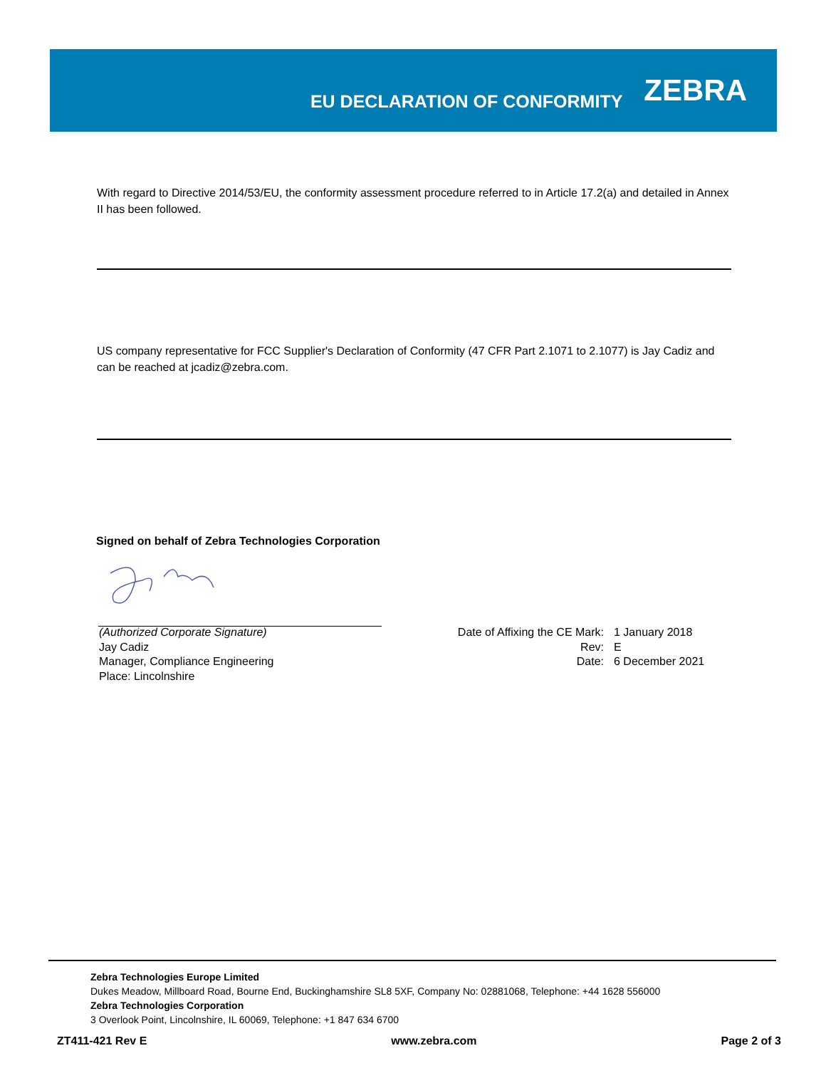EU DECLARATION OF CONFORMITY
ZEBRA
With regard to Directive 2014/53/EU, the conformity assessment procedure referred to in Article 17.2(a) and detailed in Annex II has been followed.
US company representative for FCC Supplier's Declaration of Conformity (47 CFR Part 2.1071 to 2.1077) is Jay Cadiz and can be reached at jcadiz@zebra.com.
Signed on behalf of Zebra Technologies Corporation
(Authorized Corporate Signature)
Jay Cadiz
Manager, Compliance Engineering
Place: Lincolnshire
Date of Affixing the CE Mark:
Rev:
Date:
1 January 2018
E
6 December 2021
Zebra Technologies Europe Limited
Dukes Meadow, Millboard Road, Bourne End, Buckinghamshire SL8 5XF, Company No: 02881068, Telephone: +44 1628 556000
Zebra Technologies Corporation
3 Overlook Point, Lincolnshire, IL 60069, Telephone: +1 847 634 6700
ZT411-421 Rev E www.zebra.com Page 2 of 3